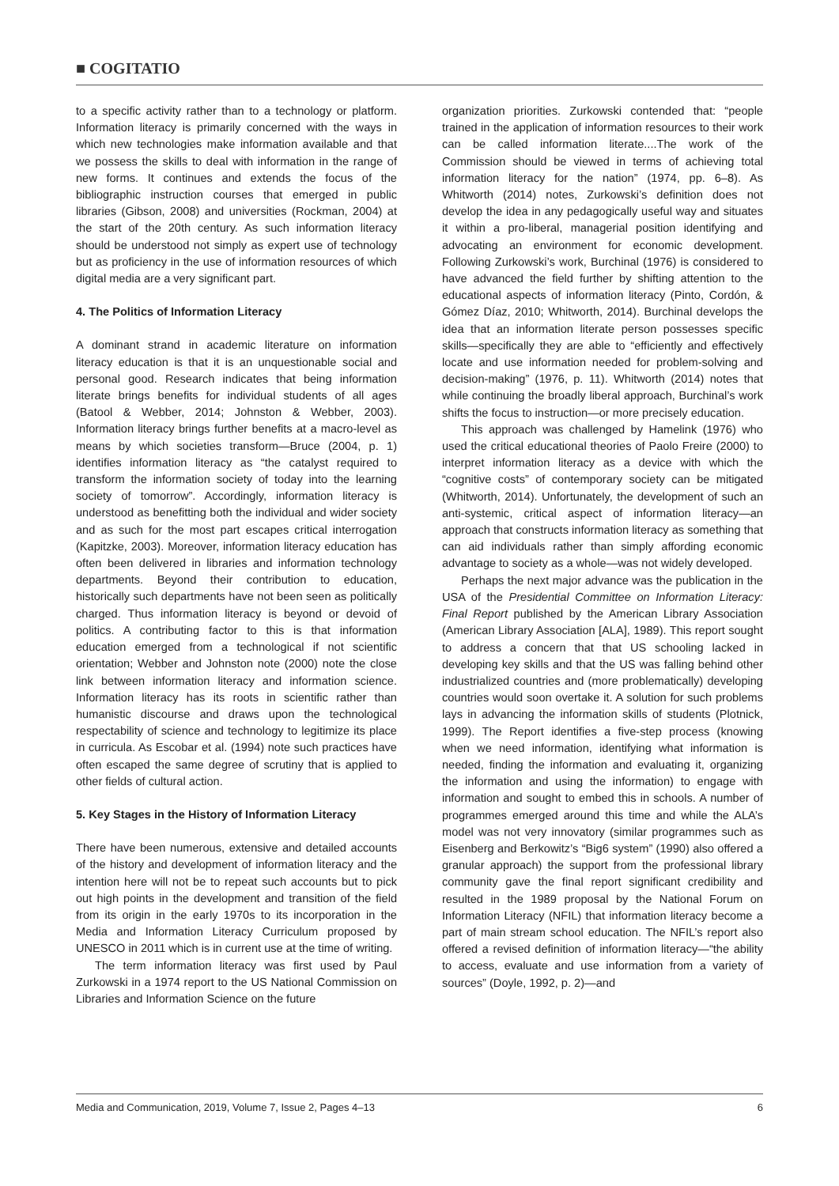■ COGITATIO
to a specific activity rather than to a technology or platform. Information literacy is primarily concerned with the ways in which new technologies make information available and that we possess the skills to deal with information in the range of new forms. It continues and extends the focus of the bibliographic instruction courses that emerged in public libraries (Gibson, 2008) and universities (Rockman, 2004) at the start of the 20th century. As such information literacy should be understood not simply as expert use of technology but as proficiency in the use of information resources of which digital media are a very significant part.
4. The Politics of Information Literacy
A dominant strand in academic literature on information literacy education is that it is an unquestionable social and personal good. Research indicates that being information literate brings benefits for individual students of all ages (Batool & Webber, 2014; Johnston & Webber, 2003). Information literacy brings further benefits at a macro-level as means by which societies transform—Bruce (2004, p. 1) identifies information literacy as “the catalyst required to transform the information society of today into the learning society of tomorrow”. Accordingly, information literacy is understood as benefitting both the individual and wider society and as such for the most part escapes critical interrogation (Kapitzke, 2003). Moreover, information literacy education has often been delivered in libraries and information technology departments. Beyond their contribution to education, historically such departments have not been seen as politically charged. Thus information literacy is beyond or devoid of politics. A contributing factor to this is that information education emerged from a technological if not scientific orientation; Webber and Johnston note (2000) note the close link between information literacy and information science. Information literacy has its roots in scientific rather than humanistic discourse and draws upon the technological respectability of science and technology to legitimize its place in curricula. As Escobar et al. (1994) note such practices have often escaped the same degree of scrutiny that is applied to other fields of cultural action.
5. Key Stages in the History of Information Literacy
There have been numerous, extensive and detailed accounts of the history and development of information literacy and the intention here will not be to repeat such accounts but to pick out high points in the development and transition of the field from its origin in the early 1970s to its incorporation in the Media and Information Literacy Curriculum proposed by UNESCO in 2011 which is in current use at the time of writing.
The term information literacy was first used by Paul Zurkowski in a 1974 report to the US National Commission on Libraries and Information Science on the future
organization priorities. Zurkowski contended that: “people trained in the application of information resources to their work can be called information literate....The work of the Commission should be viewed in terms of achieving total information literacy for the nation” (1974, pp. 6–8). As Whitworth (2014) notes, Zurkowski’s definition does not develop the idea in any pedagogically useful way and situates it within a pro-liberal, managerial position identifying and advocating an environment for economic development. Following Zurkowski’s work, Burchinal (1976) is considered to have advanced the field further by shifting attention to the educational aspects of information literacy (Pinto, Cordón, & Gómez Díaz, 2010; Whitworth, 2014). Burchinal develops the idea that an information literate person possesses specific skills—specifically they are able to “efficiently and effectively locate and use information needed for problem-solving and decision-making” (1976, p. 11). Whitworth (2014) notes that while continuing the broadly liberal approach, Burchinal’s work shifts the focus to instruction—or more precisely education.
This approach was challenged by Hamelink (1976) who used the critical educational theories of Paolo Freire (2000) to interpret information literacy as a device with which the “cognitive costs” of contemporary society can be mitigated (Whitworth, 2014). Unfortunately, the development of such an anti-systemic, critical aspect of information literacy—an approach that constructs information literacy as something that can aid individuals rather than simply affording economic advantage to society as a whole—was not widely developed.
Perhaps the next major advance was the publication in the USA of the Presidential Committee on Information Literacy: Final Report published by the American Library Association (American Library Association [ALA], 1989). This report sought to address a concern that that US schooling lacked in developing key skills and that the US was falling behind other industrialized countries and (more problematically) developing countries would soon overtake it. A solution for such problems lays in advancing the information skills of students (Plotnick, 1999). The Report identifies a five-step process (knowing when we need information, identifying what information is needed, finding the information and evaluating it, organizing the information and using the information) to engage with information and sought to embed this in schools. A number of programmes emerged around this time and while the ALA’s model was not very innovatory (similar programmes such as Eisenberg and Berkowitz’s “Big6 system” (1990) also offered a granular approach) the support from the professional library community gave the final report significant credibility and resulted in the 1989 proposal by the National Forum on Information Literacy (NFIL) that information literacy become a part of main stream school education. The NFIL’s report also offered a revised definition of information literacy—“the ability to access, evaluate and use information from a variety of sources” (Doyle, 1992, p. 2)—and
Media and Communication, 2019, Volume 7, Issue 2, Pages 4–13 6